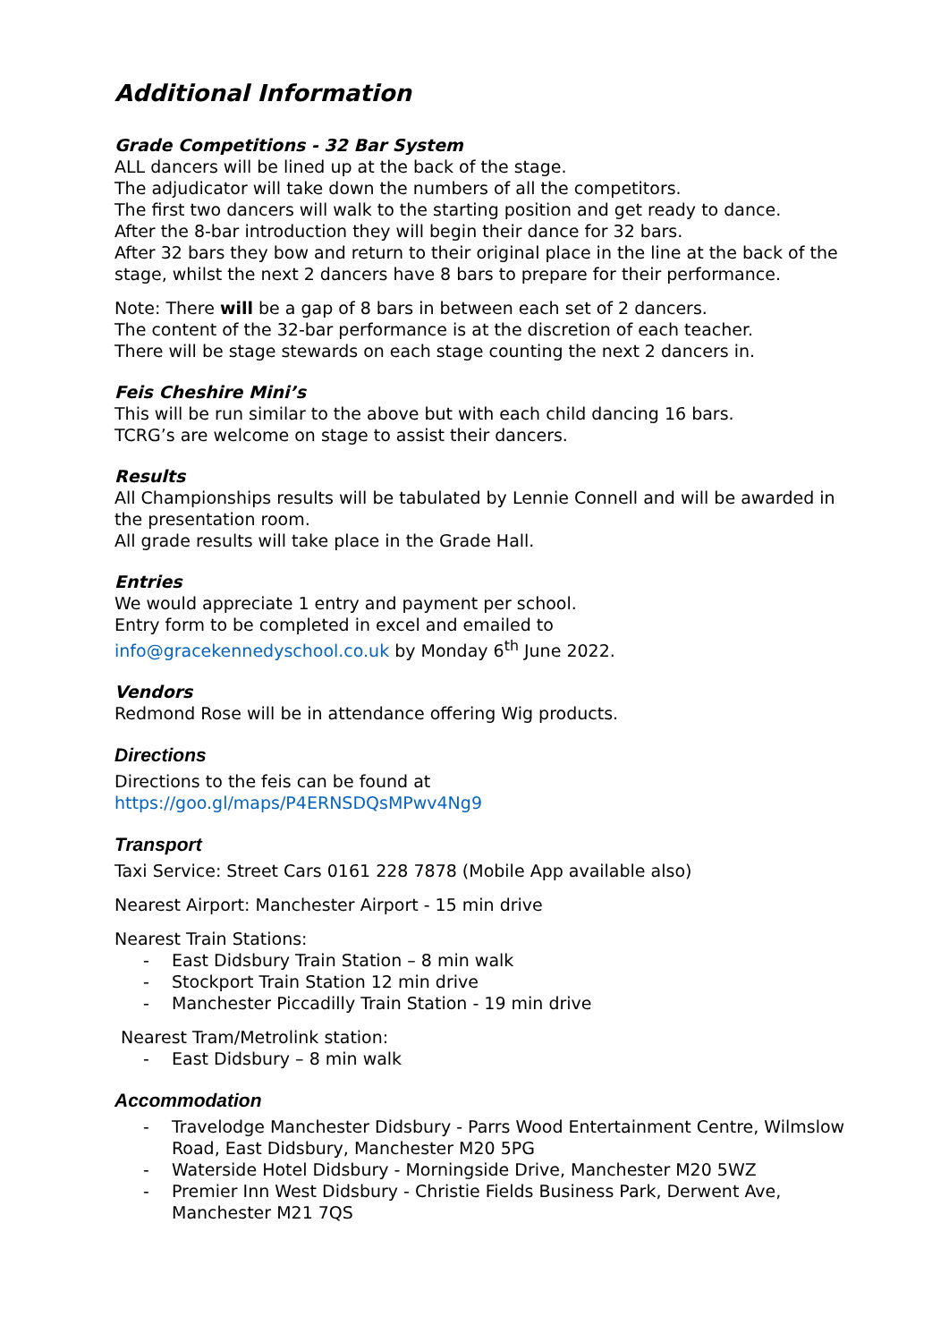Additional Information
Grade Competitions - 32 Bar System
ALL dancers will be lined up at the back of the stage.
The adjudicator will take down the numbers of all the competitors.
The first two dancers will walk to the starting position and get ready to dance.
After the 8-bar introduction they will begin their dance for 32 bars.
After 32 bars they bow and return to their original place in the line at the back of the stage, whilst the next 2 dancers have 8 bars to prepare for their performance.
Note: There will be a gap of 8 bars in between each set of 2 dancers.
The content of the 32-bar performance is at the discretion of each teacher.
There will be stage stewards on each stage counting the next 2 dancers in.
Feis Cheshire Mini’s
This will be run similar to the above but with each child dancing 16 bars.
TCRG’s are welcome on stage to assist their dancers.
Results
All Championships results will be tabulated by Lennie Connell and will be awarded in the presentation room.
All grade results will take place in the Grade Hall.
Entries
We would appreciate 1 entry and payment per school.
Entry form to be completed in excel and emailed to
info@gracekennedyschool.co.uk by Monday 6<sup>th</sup> June 2022.
Vendors
Redmond Rose will be in attendance offering Wig products.
Directions
Directions to the feis can be found at
https://goo.gl/maps/P4ERNSDQsMPwv4Ng9
Transport
Taxi Service: Street Cars 0161 228 7878 (Mobile App available also)
Nearest Airport: Manchester Airport - 15 min drive
Nearest Train Stations:
- East Didsbury Train Station – 8 min walk
- Stockport Train Station 12 min drive
- Manchester Piccadilly Train Station - 19 min drive
Nearest Tram/Metrolink station:
- East Didsbury – 8 min walk
Accommodation
- Travelodge Manchester Didsbury - Parrs Wood Entertainment Centre, Wilmslow Road, East Didsbury, Manchester M20 5PG
- Waterside Hotel Didsbury - Morningside Drive, Manchester M20 5WZ
- Premier Inn West Didsbury - Christie Fields Business Park, Derwent Ave, Manchester M21 7QS